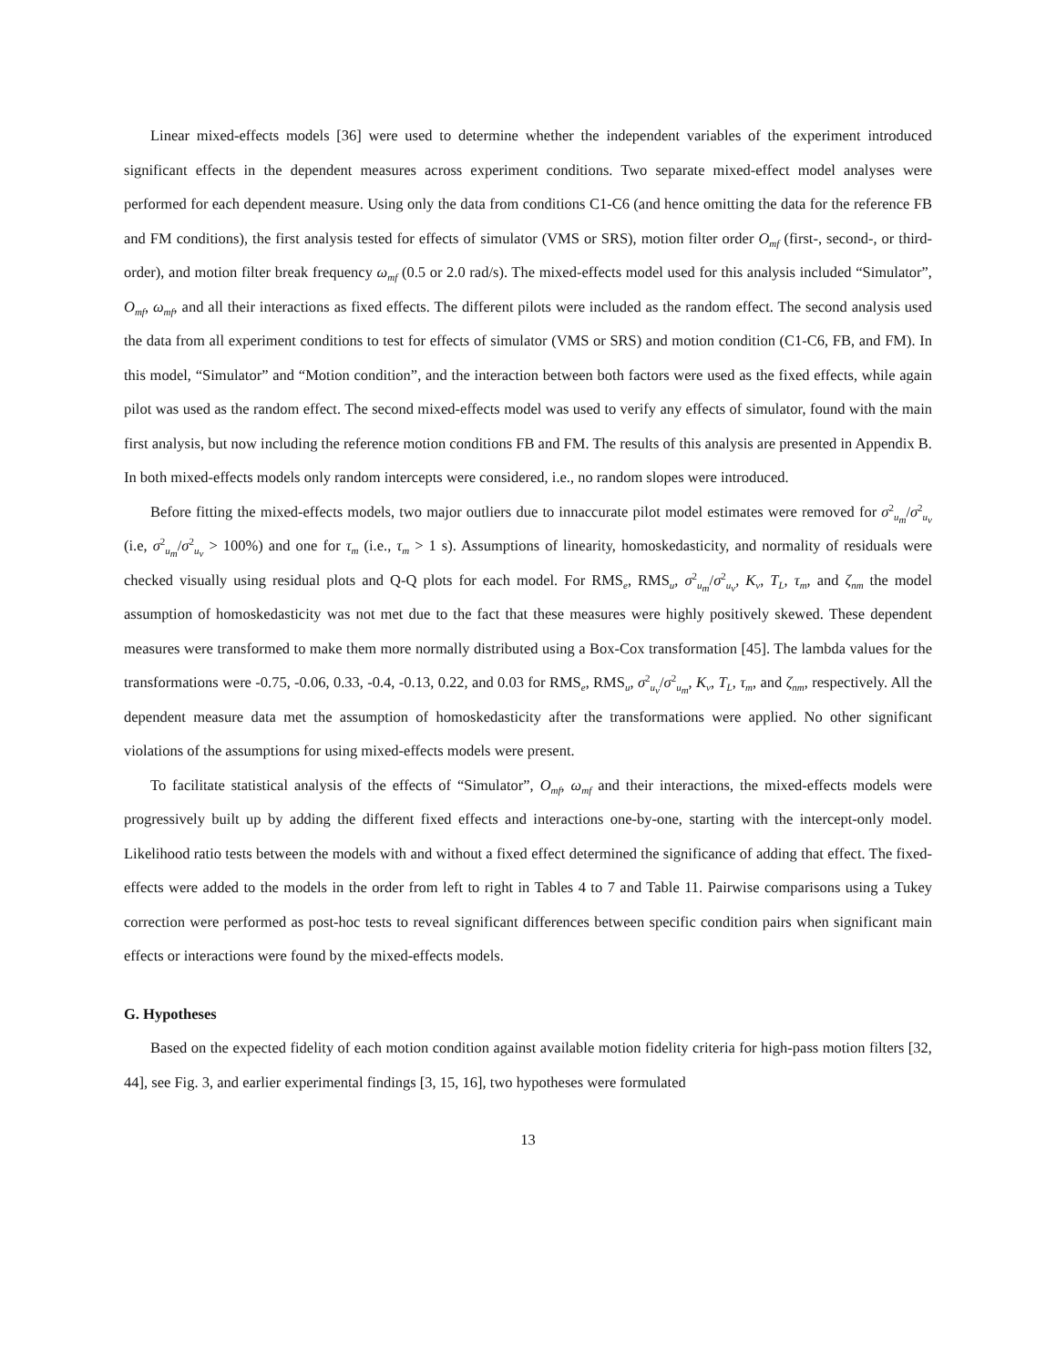Linear mixed-effects models [36] were used to determine whether the independent variables of the experiment introduced significant effects in the dependent measures across experiment conditions. Two separate mixed-effect model analyses were performed for each dependent measure. Using only the data from conditions C1-C6 (and hence omitting the data for the reference FB and FM conditions), the first analysis tested for effects of simulator (VMS or SRS), motion filter order O<sub>mf</sub> (first-, second-, or third-order), and motion filter break frequency ω<sub>mf</sub> (0.5 or 2.0 rad/s). The mixed-effects model used for this analysis included “Simulator”, O<sub>mf</sub>, ω<sub>mf</sub>, and all their interactions as fixed effects. The different pilots were included as the random effect. The second analysis used the data from all experiment conditions to test for effects of simulator (VMS or SRS) and motion condition (C1-C6, FB, and FM). In this model, “Simulator” and “Motion condition”, and the interaction between both factors were used as the fixed effects, while again pilot was used as the random effect. The second mixed-effects model was used to verify any effects of simulator, found with the main first analysis, but now including the reference motion conditions FB and FM. The results of this analysis are presented in Appendix B. In both mixed-effects models only random intercepts were considered, i.e., no random slopes were introduced.
Before fitting the mixed-effects models, two major outliers due to innaccurate pilot model estimates were removed for σ<sup>2</sup><sub>u<sub>m</sub></sub>/σ<sup>2</sup><sub>u<sub>v</sub></sub> (i.e, σ<sup>2</sup><sub>u<sub>m</sub></sub>/σ<sup>2</sup><sub>u<sub>v</sub></sub> > 100%) and one for τ<sub>m</sub> (i.e., τ<sub>m</sub> > 1 s). Assumptions of linearity, homoskedasticity, and normality of residuals were checked visually using residual plots and Q-Q plots for each model. For RMS<sub>e</sub>, RMS<sub>u</sub>, σ<sup>2</sup><sub>u<sub>m</sub></sub>/σ<sup>2</sup><sub>u<sub>v</sub></sub>, K<sub>v</sub>, T<sub>L</sub>, τ<sub>m</sub>, and ζ<sub>nm</sub> the model assumption of homoskedasticity was not met due to the fact that these measures were highly positively skewed. These dependent measures were transformed to make them more normally distributed using a Box-Cox transformation [45]. The lambda values for the transformations were -0.75, -0.06, 0.33, -0.4, -0.13, 0.22, and 0.03 for RMS<sub>e</sub>, RMS<sub>u</sub>, σ<sup>2</sup><sub>u<sub>v</sub></sub>/σ<sup>2</sup><sub>u<sub>m</sub></sub>, K<sub>v</sub>, T<sub>L</sub>, τ<sub>m</sub>, and ζ<sub>nm</sub>, respectively. All the dependent measure data met the assumption of homoskedasticity after the transformations were applied. No other significant violations of the assumptions for using mixed-effects models were present.
To facilitate statistical analysis of the effects of “Simulator”, O<sub>mf</sub>, ω<sub>mf</sub> and their interactions, the mixed-effects models were progressively built up by adding the different fixed effects and interactions one-by-one, starting with the intercept-only model. Likelihood ratio tests between the models with and without a fixed effect determined the significance of adding that effect. The fixed-effects were added to the models in the order from left to right in Tables 4 to 7 and Table 11. Pairwise comparisons using a Tukey correction were performed as post-hoc tests to reveal significant differences between specific condition pairs when significant main effects or interactions were found by the mixed-effects models.
G. Hypotheses
Based on the expected fidelity of each motion condition against available motion fidelity criteria for high-pass motion filters [32, 44], see Fig. 3, and earlier experimental findings [3, 15, 16], two hypotheses were formulated
13